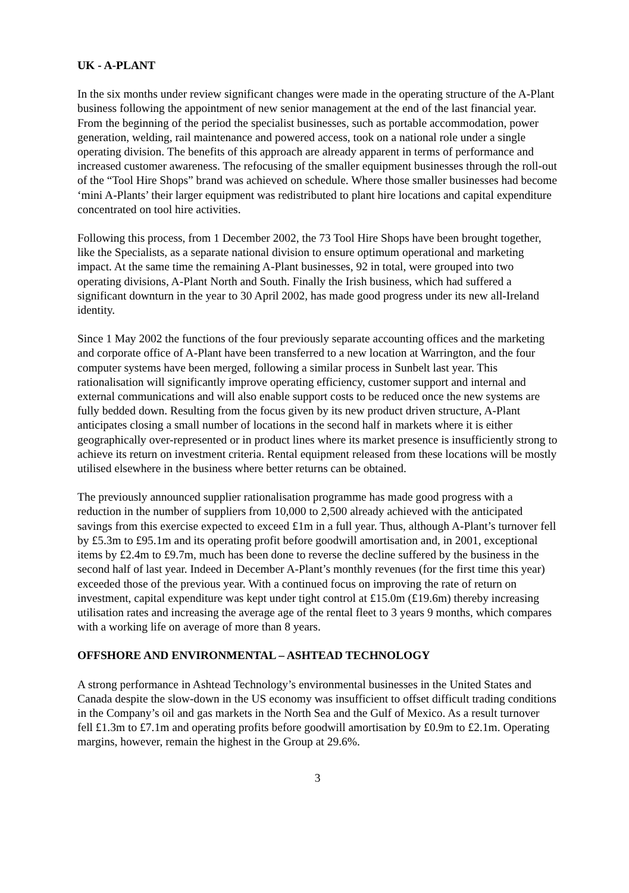UK - A-PLANT
In the six months under review significant changes were made in the operating structure of the A-Plant business following the appointment of new senior management at the end of the last financial year. From the beginning of the period the specialist businesses, such as portable accommodation, power generation, welding, rail maintenance and powered access, took on a national role under a single operating division. The benefits of this approach are already apparent in terms of performance and increased customer awareness. The refocusing of the smaller equipment businesses through the roll-out of the “Tool Hire Shops” brand was achieved on schedule. Where those smaller businesses had become ‘mini A-Plants’ their larger equipment was redistributed to plant hire locations and capital expenditure concentrated on tool hire activities.
Following this process, from 1 December 2002, the 73 Tool Hire Shops have been brought together, like the Specialists, as a separate national division to ensure optimum operational and marketing impact. At the same time the remaining A-Plant businesses, 92 in total, were grouped into two operating divisions, A-Plant North and South. Finally the Irish business, which had suffered a significant downturn in the year to 30 April 2002, has made good progress under its new all-Ireland identity.
Since 1 May 2002 the functions of the four previously separate accounting offices and the marketing and corporate office of A-Plant have been transferred to a new location at Warrington, and the four computer systems have been merged, following a similar process in Sunbelt last year. This rationalisation will significantly improve operating efficiency, customer support and internal and external communications and will also enable support costs to be reduced once the new systems are fully bedded down. Resulting from the focus given by its new product driven structure, A-Plant anticipates closing a small number of locations in the second half in markets where it is either geographically over-represented or in product lines where its market presence is insufficiently strong to achieve its return on investment criteria. Rental equipment released from these locations will be mostly utilised elsewhere in the business where better returns can be obtained.
The previously announced supplier rationalisation programme has made good progress with a reduction in the number of suppliers from 10,000 to 2,500 already achieved with the anticipated savings from this exercise expected to exceed £1m in a full year. Thus, although A-Plant’s turnover fell by £5.3m to £95.1m and its operating profit before goodwill amortisation and, in 2001, exceptional items by £2.4m to £9.7m, much has been done to reverse the decline suffered by the business in the second half of last year. Indeed in December A-Plant’s monthly revenues (for the first time this year) exceeded those of the previous year. With a continued focus on improving the rate of return on investment, capital expenditure was kept under tight control at £15.0m (£19.6m) thereby increasing utilisation rates and increasing the average age of the rental fleet to 3 years 9 months, which compares with a working life on average of more than 8 years.
OFFSHORE AND ENVIRONMENTAL – ASHTEAD TECHNOLOGY
A strong performance in Ashtead Technology’s environmental businesses in the United States and Canada despite the slow-down in the US economy was insufficient to offset difficult trading conditions in the Company’s oil and gas markets in the North Sea and the Gulf of Mexico. As a result turnover fell £1.3m to £7.1m and operating profits before goodwill amortisation by £0.9m to £2.1m. Operating margins, however, remain the highest in the Group at 29.6%.
3